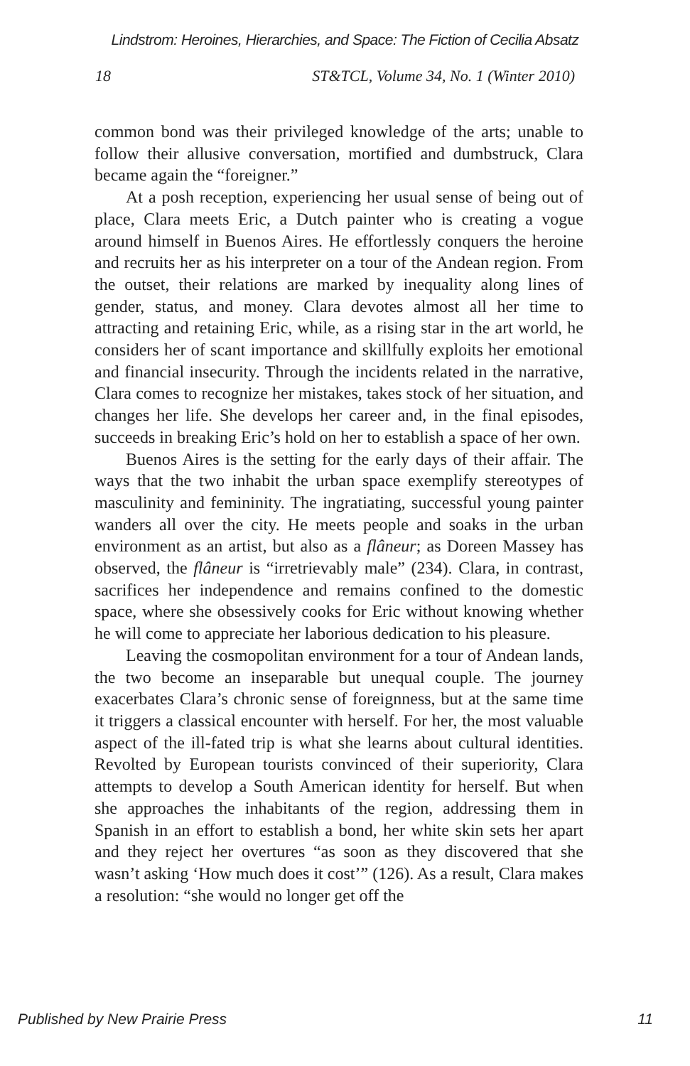Lindstrom: Heroines, Hierarchies, and Space: The Fiction of Cecilia Absatz
18 ST&TCL, Volume 34, No. 1 (Winter 2010)
common bond was their privileged knowledge of the arts; unable to follow their allusive conversation, mortified and dumbstruck, Clara became again the “foreigner.”
At a posh reception, experiencing her usual sense of being out of place, Clara meets Eric, a Dutch painter who is creating a vogue around himself in Buenos Aires. He effortlessly conquers the heroine and recruits her as his interpreter on a tour of the Andean region. From the outset, their relations are marked by inequality along lines of gender, status, and money. Clara devotes almost all her time to attracting and retaining Eric, while, as a rising star in the art world, he considers her of scant importance and skillfully exploits her emotional and financial insecurity. Through the incidents related in the narrative, Clara comes to recognize her mistakes, takes stock of her situation, and changes her life. She develops her career and, in the final episodes, succeeds in breaking Eric’s hold on her to establish a space of her own.
Buenos Aires is the setting for the early days of their affair. The ways that the two inhabit the urban space exemplify stereotypes of masculinity and femininity. The ingratiating, successful young painter wanders all over the city. He meets people and soaks in the urban environment as an artist, but also as a flâneur; as Doreen Massey has observed, the flâneur is “irretrievably male” (234). Clara, in contrast, sacrifices her independence and remains confined to the domestic space, where she obsessively cooks for Eric without knowing whether he will come to appreciate her laborious dedication to his pleasure.
Leaving the cosmopolitan environment for a tour of Andean lands, the two become an inseparable but unequal couple. The journey exacerbates Clara’s chronic sense of foreignness, but at the same time it triggers a classical encounter with herself. For her, the most valuable aspect of the ill-fated trip is what she learns about cultural identities. Revolted by European tourists convinced of their superiority, Clara attempts to develop a South American identity for herself. But when she approaches the inhabitants of the region, addressing them in Spanish in an effort to establish a bond, her white skin sets her apart and they reject her overtures “as soon as they discovered that she wasn’t asking ‘How much does it cost’” (126). As a result, Clara makes a resolution: “she would no longer get off the
Published by New Prairie Press 11